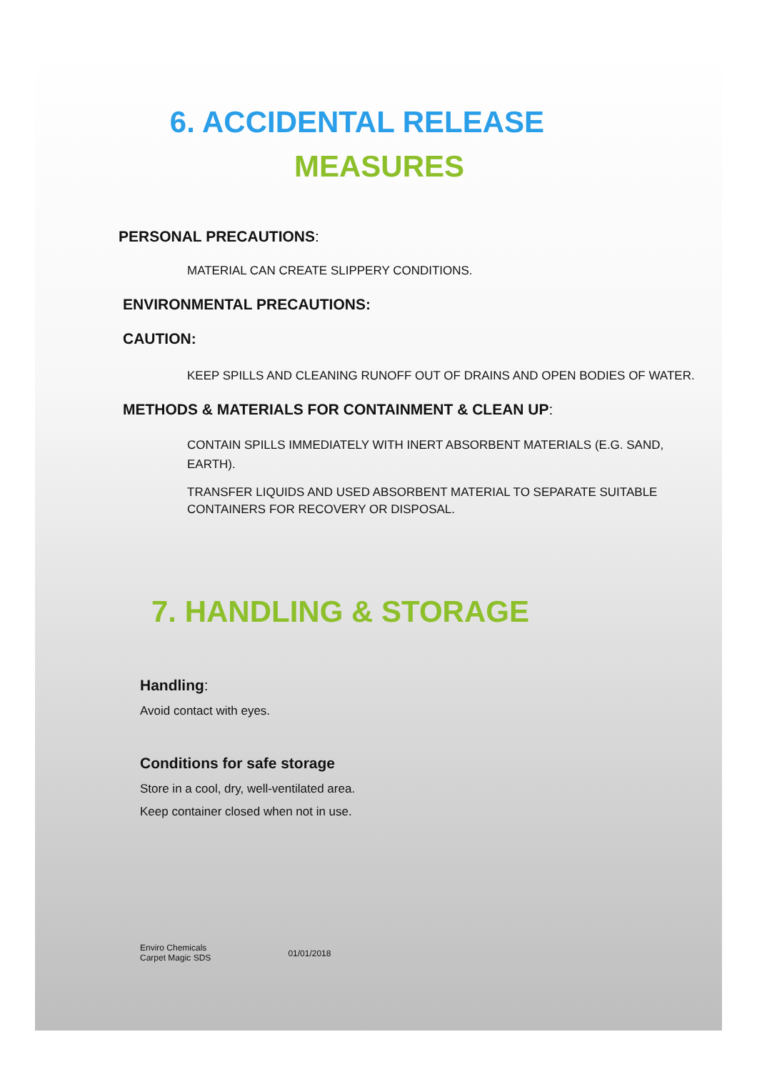6. ACCIDENTAL RELEASE
MEASURES
PERSONAL PRECAUTIONS:
MATERIAL CAN CREATE SLIPPERY CONDITIONS.
ENVIRONMENTAL PRECAUTIONS:
CAUTION:
KEEP SPILLS AND CLEANING RUNOFF OUT OF DRAINS AND OPEN BODIES OF WATER.
METHODS & MATERIALS FOR CONTAINMENT & CLEAN UP:
CONTAIN SPILLS IMMEDIATELY WITH INERT ABSORBENT MATERIALS (E.G. SAND, EARTH).
TRANSFER LIQUIDS AND USED ABSORBENT MATERIAL TO SEPARATE SUITABLE CONTAINERS FOR RECOVERY OR DISPOSAL.
7. HANDLING & STORAGE
Handling:
Avoid contact with eyes.
Conditions for safe storage
Store in a cool, dry, well-ventilated area.
Keep container closed when not in use.
Enviro Chemicals
Carpet Magic SDS
01/01/2018